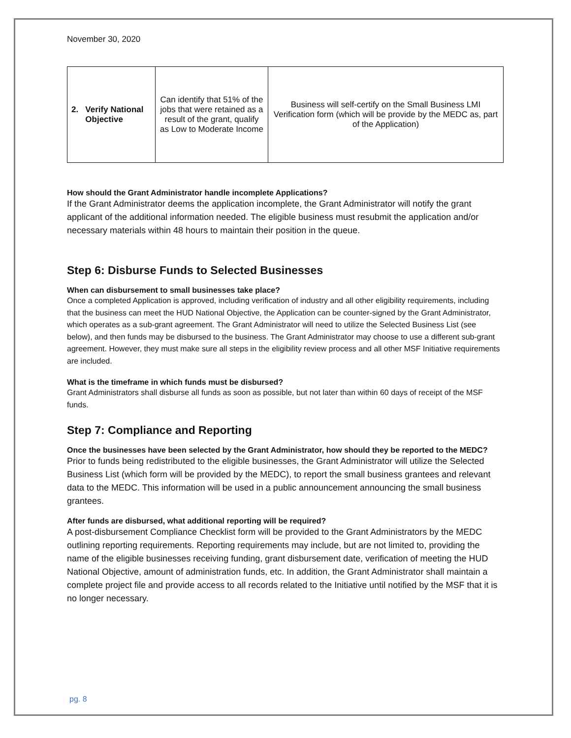November 30, 2020
| 2. Verify National Objective | Can identify that 51% of the jobs that were retained as a result of the grant, qualify as Low to Moderate Income | Business will self-certify on the Small Business LMI Verification form (which will be provide by the MEDC as, part of the Application) |
How should the Grant Administrator handle incomplete Applications?
If the Grant Administrator deems the application incomplete, the Grant Administrator will notify the grant applicant of the additional information needed. The eligible business must resubmit the application and/or necessary materials within 48 hours to maintain their position in the queue.
Step 6: Disburse Funds to Selected Businesses
When can disbursement to small businesses take place?
Once a completed Application is approved, including verification of industry and all other eligibility requirements, including that the business can meet the HUD National Objective, the Application can be counter-signed by the Grant Administrator, which operates as a sub-grant agreement. The Grant Administrator will need to utilize the Selected Business List (see below), and then funds may be disbursed to the business. The Grant Administrator may choose to use a different sub-grant agreement. However, they must make sure all steps in the eligibility review process and all other MSF Initiative requirements are included.
What is the timeframe in which funds must be disbursed?
Grant Administrators shall disburse all funds as soon as possible, but not later than within 60 days of receipt of the MSF funds.
Step 7: Compliance and Reporting
Once the businesses have been selected by the Grant Administrator, how should they be reported to the MEDC?
Prior to funds being redistributed to the eligible businesses, the Grant Administrator will utilize the Selected Business List (which form will be provided by the MEDC), to report the small business grantees and relevant data to the MEDC. This information will be used in a public announcement announcing the small business grantees.
After funds are disbursed, what additional reporting will be required?
A post-disbursement Compliance Checklist form will be provided to the Grant Administrators by the MEDC outlining reporting requirements. Reporting requirements may include, but are not limited to, providing the name of the eligible businesses receiving funding, grant disbursement date, verification of meeting the HUD National Objective, amount of administration funds, etc. In addition, the Grant Administrator shall maintain a complete project file and provide access to all records related to the Initiative until notified by the MSF that it is no longer necessary.
pg. 8